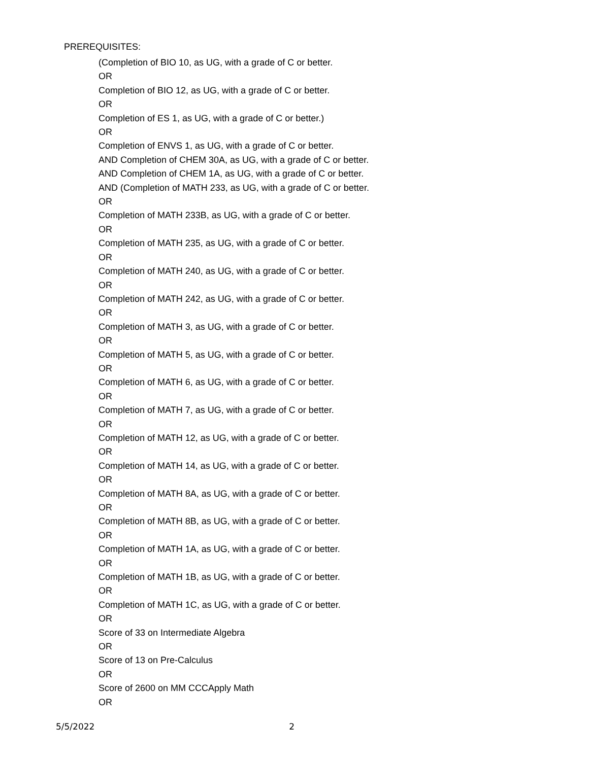PREREQUISITES:
(Completion of BIO 10, as UG, with a grade of C or better.
OR
Completion of BIO 12, as UG, with a grade of C or better.
OR
Completion of ES 1, as UG, with a grade of C or better.)
OR
Completion of ENVS 1, as UG, with a grade of C or better.
AND Completion of CHEM 30A, as UG, with a grade of C or better.
AND Completion of CHEM 1A, as UG, with a grade of C or better.
AND (Completion of MATH 233, as UG, with a grade of C or better.
OR
Completion of MATH 233B, as UG, with a grade of C or better.
OR
Completion of MATH 235, as UG, with a grade of C or better.
OR
Completion of MATH 240, as UG, with a grade of C or better.
OR
Completion of MATH 242, as UG, with a grade of C or better.
OR
Completion of MATH 3, as UG, with a grade of C or better.
OR
Completion of MATH 5, as UG, with a grade of C or better.
OR
Completion of MATH 6, as UG, with a grade of C or better.
OR
Completion of MATH 7, as UG, with a grade of C or better.
OR
Completion of MATH 12, as UG, with a grade of C or better.
OR
Completion of MATH 14, as UG, with a grade of C or better.
OR
Completion of MATH 8A, as UG, with a grade of C or better.
OR
Completion of MATH 8B, as UG, with a grade of C or better.
OR
Completion of MATH 1A, as UG, with a grade of C or better.
OR
Completion of MATH 1B, as UG, with a grade of C or better.
OR
Completion of MATH 1C, as UG, with a grade of C or better.
OR
Score of 33 on Intermediate Algebra
OR
Score of 13 on Pre-Calculus
OR
Score of 2600 on MM CCCApply Math
OR
5/5/2022 2